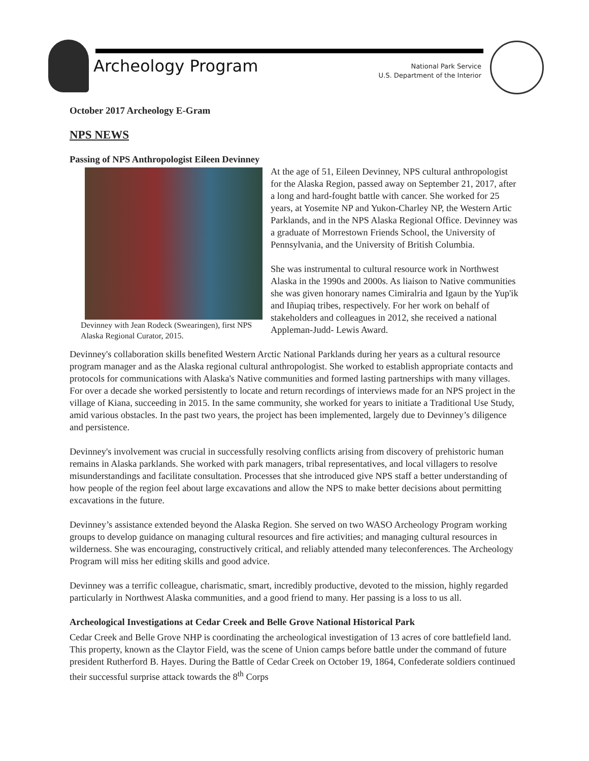Archeology Program
National Park Service
U.S. Department of the Interior
October 2017 Archeology E-Gram
NPS NEWS
Passing of NPS Anthropologist Eileen Devinney
Devinney with Jean Rodeck (Swearingen), first NPS Alaska Regional Curator, 2015.
At the age of 51, Eileen Devinney, NPS cultural anthropologist for the Alaska Region, passed away on September 21, 2017, after a long and hard-fought battle with cancer. She worked for 25 years, at Yosemite NP and Yukon-Charley NP, the Western Artic Parklands, and in the NPS Alaska Regional Office. Devinney was a graduate of Morrestown Friends School, the University of Pennsylvania, and the University of British Columbia.
She was instrumental to cultural resource work in Northwest Alaska in the 1990s and 2000s. As liaison to Native communities she was given honorary names Cimiralria and Igaun by the Yup'ik and Iñupiaq tribes, respectively. For her work on behalf of stakeholders and colleagues in 2012, she received a national Appleman-Judd- Lewis Award.
Devinney's collaboration skills benefited Western Arctic National Parklands during her years as a cultural resource program manager and as the Alaska regional cultural anthropologist. She worked to establish appropriate contacts and protocols for communications with Alaska's Native communities and formed lasting partnerships with many villages. For over a decade she worked persistently to locate and return recordings of interviews made for an NPS project in the village of Kiana, succeeding in 2015. In the same community, she worked for years to initiate a Traditional Use Study, amid various obstacles. In the past two years, the project has been implemented, largely due to Devinney’s diligence and persistence.
Devinney's involvement was crucial in successfully resolving conflicts arising from discovery of prehistoric human remains in Alaska parklands. She worked with park managers, tribal representatives, and local villagers to resolve misunderstandings and facilitate consultation. Processes that she introduced give NPS staff a better understanding of how people of the region feel about large excavations and allow the NPS to make better decisions about permitting excavations in the future.
Devinney’s assistance extended beyond the Alaska Region. She served on two WASO Archeology Program working groups to develop guidance on managing cultural resources and fire activities; and managing cultural resources in wilderness. She was encouraging, constructively critical, and reliably attended many teleconferences. The Archeology Program will miss her editing skills and good advice.
Devinney was a terrific colleague, charismatic, smart, incredibly productive, devoted to the mission, highly regarded particularly in Northwest Alaska communities, and a good friend to many. Her passing is a loss to us all.
Archeological Investigations at Cedar Creek and Belle Grove National Historical Park
Cedar Creek and Belle Grove NHP is coordinating the archeological investigation of 13 acres of core battlefield land. This property, known as the Claytor Field, was the scene of Union camps before battle under the command of future president Rutherford B. Hayes. During the Battle of Cedar Creek on October 19, 1864, Confederate soldiers continued their successful surprise attack towards the 8<sup>th</sup> Corps